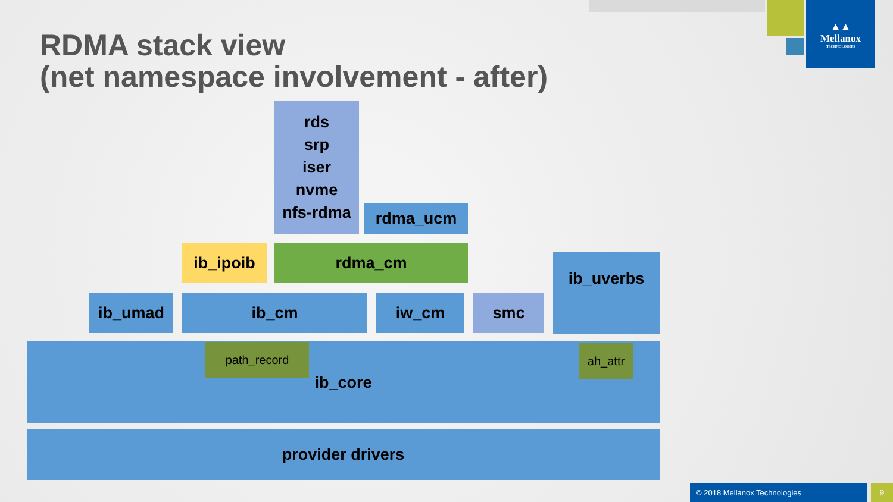▲▲
Mellanox
TECHNOLOGIES
RDMA stack view
(net namespace involvement - after)
rds
srp
iser
nvme
nfs-rdma
rdma_ucm
ib_ipoib rdma_cm ib_uverbs
ib_umad ib_cm iw_cm smc
ib_core path_record ah_attr
provider drivers
© 2018 Mellanox Technologies 9